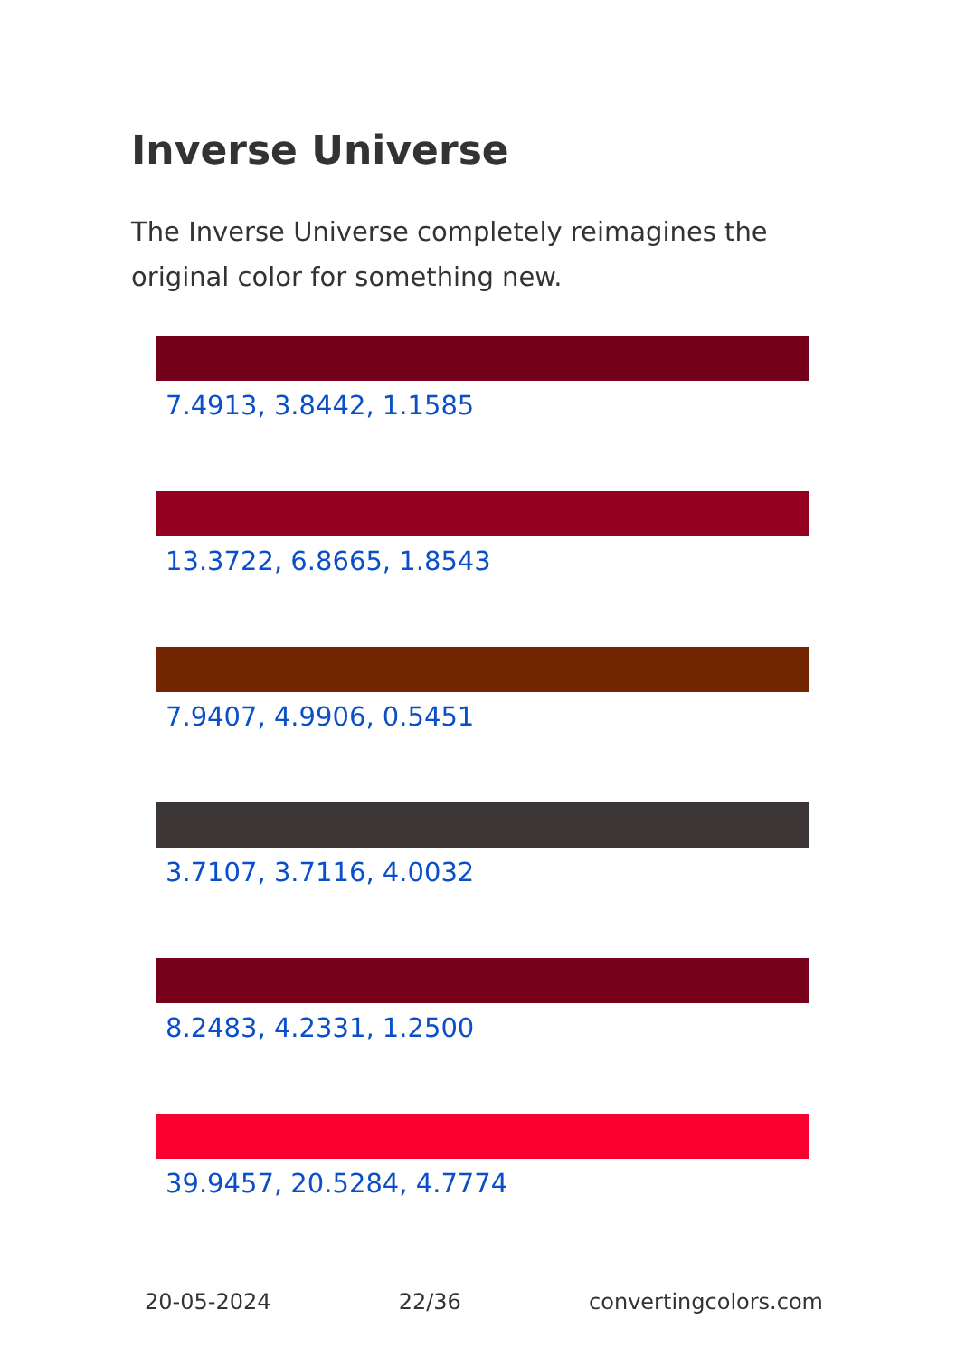Inverse Universe
The Inverse Universe completely reimagines the original color for something new.
7.4913, 3.8442, 1.1585
13.3722, 6.8665, 1.8543
7.9407, 4.9906, 0.5451
3.7107, 3.7116, 4.0032
8.2483, 4.2331, 1.2500
39.9457, 20.5284, 4.7774
20-05-2024 22/36 convertingcolors.com